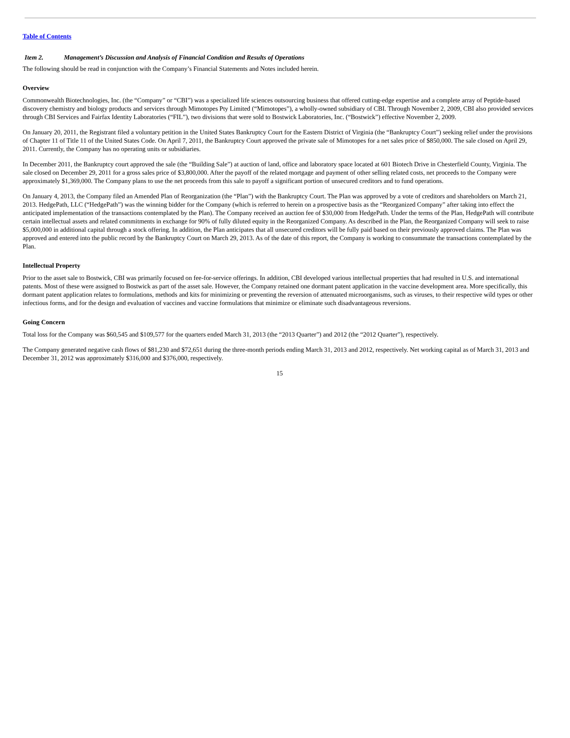Table of Contents
Item 2. Management’s Discussion and Analysis of Financial Condition and Results of Operations
The following should be read in conjunction with the Company’s Financial Statements and Notes included herein.
Overview
Commonwealth Biotechnologies, Inc. (the “Company” or “CBI”) was a specialized life sciences outsourcing business that offered cutting-edge expertise and a complete array of Peptide-based discovery chemistry and biology products and services through Mimotopes Pty Limited (“Mimotopes”), a wholly-owned subsidiary of CBI. Through November 2, 2009, CBI also provided services through CBI Services and Fairfax Identity Laboratories (“FIL”), two divisions that were sold to Bostwick Laboratories, Inc. (“Bostwick”) effective November 2, 2009.
On January 20, 2011, the Registrant filed a voluntary petition in the United States Bankruptcy Court for the Eastern District of Virginia (the “Bankruptcy Court”) seeking relief under the provisions of Chapter 11 of Title 11 of the United States Code. On April 7, 2011, the Bankruptcy Court approved the private sale of Mimotopes for a net sales price of $850,000. The sale closed on April 29, 2011. Currently, the Company has no operating units or subsidiaries.
In December 2011, the Bankruptcy court approved the sale (the “Building Sale”) at auction of land, office and laboratory space located at 601 Biotech Drive in Chesterfield County, Virginia. The sale closed on December 29, 2011 for a gross sales price of $3,800,000. After the payoff of the related mortgage and payment of other selling related costs, net proceeds to the Company were approximately $1,369,000. The Company plans to use the net proceeds from this sale to payoff a significant portion of unsecured creditors and to fund operations.
On January 4, 2013, the Company filed an Amended Plan of Reorganization (the “Plan”) with the Bankruptcy Court. The Plan was approved by a vote of creditors and shareholders on March 21, 2013. HedgePath, LLC (“HedgePath”) was the winning bidder for the Company (which is referred to herein on a prospective basis as the “Reorganized Company” after taking into effect the anticipated implementation of the transactions contemplated by the Plan). The Company received an auction fee of $30,000 from HedgePath. Under the terms of the Plan, HedgePath will contribute certain intellectual assets and related commitments in exchange for 90% of fully diluted equity in the Reorganized Company. As described in the Plan, the Reorganized Company will seek to raise $5,000,000 in additional capital through a stock offering. In addition, the Plan anticipates that all unsecured creditors will be fully paid based on their previously approved claims. The Plan was approved and entered into the public record by the Bankruptcy Court on March 29, 2013. As of the date of this report, the Company is working to consummate the transactions contemplated by the Plan.
Intellectual Property
Prior to the asset sale to Bostwick, CBI was primarily focused on fee-for-service offerings. In addition, CBI developed various intellectual properties that had resulted in U.S. and international patents. Most of these were assigned to Bostwick as part of the asset sale. However, the Company retained one dormant patent application in the vaccine development area. More specifically, this dormant patent application relates to formulations, methods and kits for minimizing or preventing the reversion of attenuated microorganisms, such as viruses, to their respective wild types or other infectious forms, and for the design and evaluation of vaccines and vaccine formulations that minimize or eliminate such disadvantageous reversions.
Going Concern
Total loss for the Company was $60,545 and $109,577 for the quarters ended March 31, 2013 (the “2013 Quarter”) and 2012 (the “2012 Quarter”), respectively.
The Company generated negative cash flows of $81,230 and $72,651 during the three-month periods ending March 31, 2013 and 2012, respectively. Net working capital as of March 31, 2013 and December 31, 2012 was approximately $316,000 and $376,000, respectively.
15